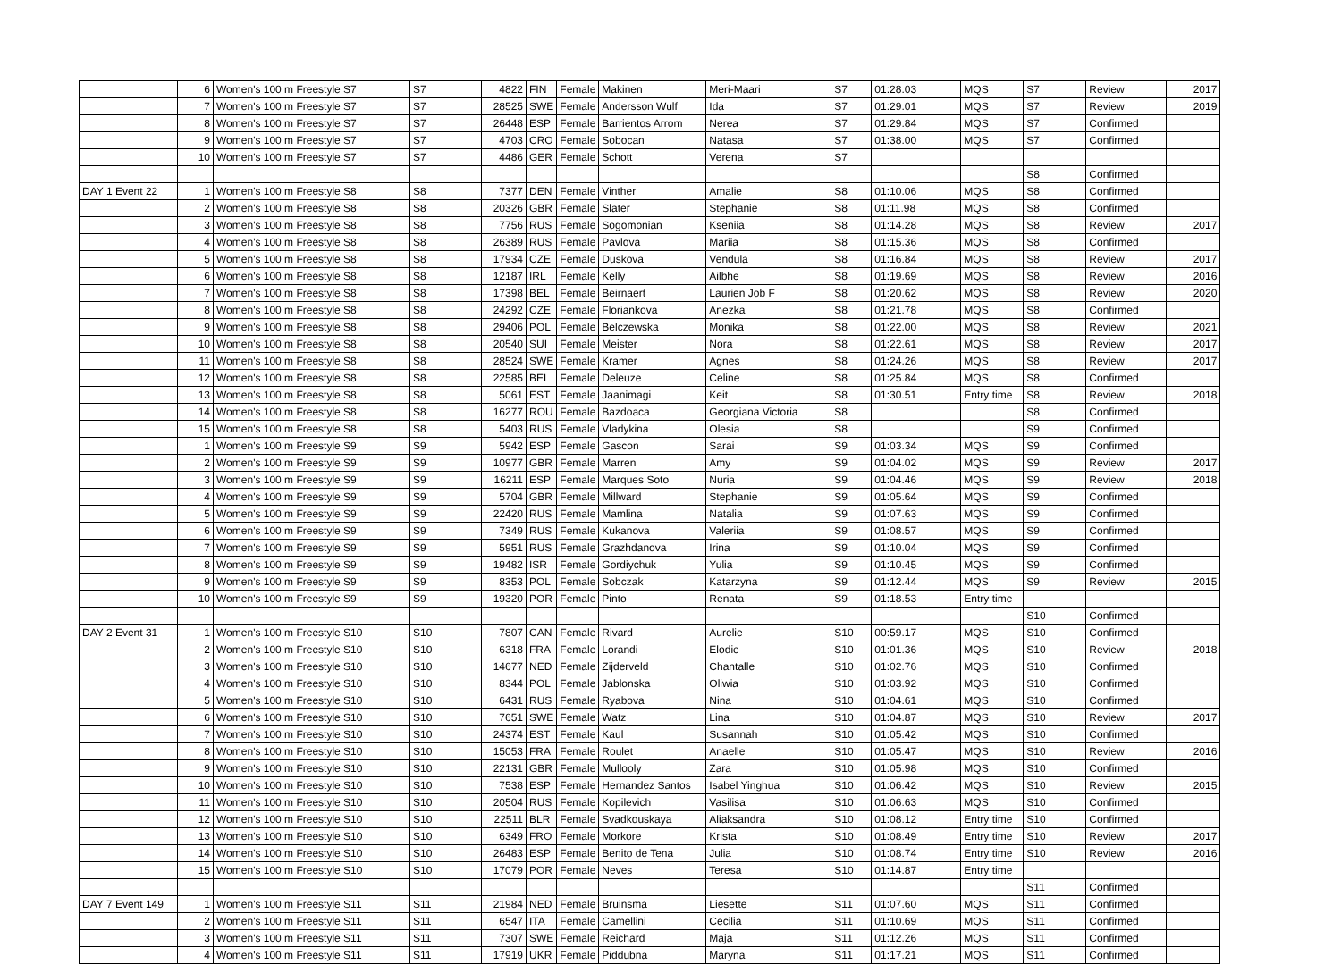| | 6 | Women's 100 m Freestyle S7 | S7 | 4822 | FIN | Female | Makinen | Meri-Maari | S7 | 01:28.03 | MQS | S7 | Review | 2017 |
| | 7 | Women's 100 m Freestyle S7 | S7 | 28525 | SWE | Female | Andersson Wulf | Ida | S7 | 01:29.01 | MQS | S7 | Review | 2019 |
| | 8 | Women's 100 m Freestyle S7 | S7 | 26448 | ESP | Female | Barrientos Arrom | Nerea | S7 | 01:29.84 | MQS | S7 | Confirmed | |
| | 9 | Women's 100 m Freestyle S7 | S7 | 4703 | CRO | Female | Sobocan | Natasa | S7 | 01:38.00 | MQS | S7 | Confirmed | |
| | 10 | Women's 100 m Freestyle S7 | S7 | 4486 | GER | Female | Schott | Verena | S7 | | | | | |
| | | | | | | | | | | | | S8 | Confirmed | |
| DAY 1 Event 22 | 1 | Women's 100 m Freestyle S8 | S8 | 7377 | DEN | Female | Vinther | Amalie | S8 | 01:10.06 | MQS | S8 | Confirmed | |
| | 2 | Women's 100 m Freestyle S8 | S8 | 20326 | GBR | Female | Slater | Stephanie | S8 | 01:11.98 | MQS | S8 | Confirmed | |
| | 3 | Women's 100 m Freestyle S8 | S8 | 7756 | RUS | Female | Sogomonian | Kseniia | S8 | 01:14.28 | MQS | S8 | Review | 2017 |
| | 4 | Women's 100 m Freestyle S8 | S8 | 26389 | RUS | Female | Pavlova | Mariia | S8 | 01:15.36 | MQS | S8 | Confirmed | |
| | 5 | Women's 100 m Freestyle S8 | S8 | 17934 | CZE | Female | Duskova | Vendula | S8 | 01:16.84 | MQS | S8 | Review | 2017 |
| | 6 | Women's 100 m Freestyle S8 | S8 | 12187 | IRL | Female | Kelly | Ailbhe | S8 | 01:19.69 | MQS | S8 | Review | 2016 |
| | 7 | Women's 100 m Freestyle S8 | S8 | 17398 | BEL | Female | Beirnaert | Laurien Job F | S8 | 01:20.62 | MQS | S8 | Review | 2020 |
| | 8 | Women's 100 m Freestyle S8 | S8 | 24292 | CZE | Female | Floriankova | Anezka | S8 | 01:21.78 | MQS | S8 | Confirmed | |
| | 9 | Women's 100 m Freestyle S8 | S8 | 29406 | POL | Female | Belczewska | Monika | S8 | 01:22.00 | MQS | S8 | Review | 2021 |
| | 10 | Women's 100 m Freestyle S8 | S8 | 20540 | SUI | Female | Meister | Nora | S8 | 01:22.61 | MQS | S8 | Review | 2017 |
| | 11 | Women's 100 m Freestyle S8 | S8 | 28524 | SWE | Female | Kramer | Agnes | S8 | 01:24.26 | MQS | S8 | Review | 2017 |
| | 12 | Women's 100 m Freestyle S8 | S8 | 22585 | BEL | Female | Deleuze | Celine | S8 | 01:25.84 | MQS | S8 | Confirmed | |
| | 13 | Women's 100 m Freestyle S8 | S8 | 5061 | EST | Female | Jaanimagi | Keit | S8 | 01:30.51 | Entry time | S8 | Review | 2018 |
| | 14 | Women's 100 m Freestyle S8 | S8 | 16277 | ROU | Female | Bazdoaca | Georgiana Victoria | S8 | | | S8 | Confirmed | |
| | 15 | Women's 100 m Freestyle S8 | S8 | 5403 | RUS | Female | Vladykina | Olesia | S8 | | | S9 | Confirmed | |
| | 1 | Women's 100 m Freestyle S9 | S9 | 5942 | ESP | Female | Gascon | Sarai | S9 | 01:03.34 | MQS | S9 | Confirmed | |
| | 2 | Women's 100 m Freestyle S9 | S9 | 10977 | GBR | Female | Marren | Amy | S9 | 01:04.02 | MQS | S9 | Review | 2017 |
| | 3 | Women's 100 m Freestyle S9 | S9 | 16211 | ESP | Female | Marques Soto | Nuria | S9 | 01:04.46 | MQS | S9 | Review | 2018 |
| | 4 | Women's 100 m Freestyle S9 | S9 | 5704 | GBR | Female | Millward | Stephanie | S9 | 01:05.64 | MQS | S9 | Confirmed | |
| | 5 | Women's 100 m Freestyle S9 | S9 | 22420 | RUS | Female | Mamlina | Natalia | S9 | 01:07.63 | MQS | S9 | Confirmed | |
| | 6 | Women's 100 m Freestyle S9 | S9 | 7349 | RUS | Female | Kukanova | Valeriia | S9 | 01:08.57 | MQS | S9 | Confirmed | |
| | 7 | Women's 100 m Freestyle S9 | S9 | 5951 | RUS | Female | Grazhdanova | Irina | S9 | 01:10.04 | MQS | S9 | Confirmed | |
| | 8 | Women's 100 m Freestyle S9 | S9 | 19482 | ISR | Female | Gordiychuk | Yulia | S9 | 01:10.45 | MQS | S9 | Confirmed | |
| | 9 | Women's 100 m Freestyle S9 | S9 | 8353 | POL | Female | Sobczak | Katarzyna | S9 | 01:12.44 | MQS | S9 | Review | 2015 |
| | 10 | Women's 100 m Freestyle S9 | S9 | 19320 | POR | Female | Pinto | Renata | S9 | 01:18.53 | Entry time | | | |
| | | | | | | | | | | | | S10 | Confirmed | |
| DAY 2 Event 31 | 1 | Women's 100 m Freestyle S10 | S10 | 7807 | CAN | Female | Rivard | Aurelie | S10 | 00:59.17 | MQS | S10 | Confirmed | |
| | 2 | Women's 100 m Freestyle S10 | S10 | 6318 | FRA | Female | Lorandi | Elodie | S10 | 01:01.36 | MQS | S10 | Review | 2018 |
| | 3 | Women's 100 m Freestyle S10 | S10 | 14677 | NED | Female | Zijderveld | Chantalle | S10 | 01:02.76 | MQS | S10 | Confirmed | |
| | 4 | Women's 100 m Freestyle S10 | S10 | 8344 | POL | Female | Jablonska | Oliwia | S10 | 01:03.92 | MQS | S10 | Confirmed | |
| | 5 | Women's 100 m Freestyle S10 | S10 | 6431 | RUS | Female | Ryabova | Nina | S10 | 01:04.61 | MQS | S10 | Confirmed | |
| | 6 | Women's 100 m Freestyle S10 | S10 | 7651 | SWE | Female | Watz | Lina | S10 | 01:04.87 | MQS | S10 | Review | 2017 |
| | 7 | Women's 100 m Freestyle S10 | S10 | 24374 | EST | Female | Kaul | Susannah | S10 | 01:05.42 | MQS | S10 | Confirmed | |
| | 8 | Women's 100 m Freestyle S10 | S10 | 15053 | FRA | Female | Roulet | Anaelle | S10 | 01:05.47 | MQS | S10 | Review | 2016 |
| | 9 | Women's 100 m Freestyle S10 | S10 | 22131 | GBR | Female | Mullooly | Zara | S10 | 01:05.98 | MQS | S10 | Confirmed | |
| | 10 | Women's 100 m Freestyle S10 | S10 | 7538 | ESP | Female | Hernandez Santos | Isabel Yinghua | S10 | 01:06.42 | MQS | S10 | Review | 2015 |
| | 11 | Women's 100 m Freestyle S10 | S10 | 20504 | RUS | Female | Kopilevich | Vasilisa | S10 | 01:06.63 | MQS | S10 | Confirmed | |
| | 12 | Women's 100 m Freestyle S10 | S10 | 22511 | BLR | Female | Svadkouskaya | Aliaksandra | S10 | 01:08.12 | Entry time | S10 | Confirmed | |
| | 13 | Women's 100 m Freestyle S10 | S10 | 6349 | FRO | Female | Morkore | Krista | S10 | 01:08.49 | Entry time | S10 | Review | 2017 |
| | 14 | Women's 100 m Freestyle S10 | S10 | 26483 | ESP | Female | Benito de Tena | Julia | S10 | 01:08.74 | Entry time | S10 | Review | 2016 |
| | 15 | Women's 100 m Freestyle S10 | S10 | 17079 | POR | Female | Neves | Teresa | S10 | 01:14.87 | Entry time | | | |
| | | | | | | | | | | | | S11 | Confirmed | |
| DAY 7 Event 149 | 1 | Women's 100 m Freestyle S11 | S11 | 21984 | NED | Female | Bruinsma | Liesette | S11 | 01:07.60 | MQS | S11 | Confirmed | |
| | 2 | Women's 100 m Freestyle S11 | S11 | 6547 | ITA | Female | Camellini | Cecilia | S11 | 01:10.69 | MQS | S11 | Confirmed | |
| | 3 | Women's 100 m Freestyle S11 | S11 | 7307 | SWE | Female | Reichard | Maja | S11 | 01:12.26 | MQS | S11 | Confirmed | |
| | 4 | Women's 100 m Freestyle S11 | S11 | 17919 | UKR | Female | Piddubna | Maryna | S11 | 01:17.21 | MQS | S11 | Confirmed | |